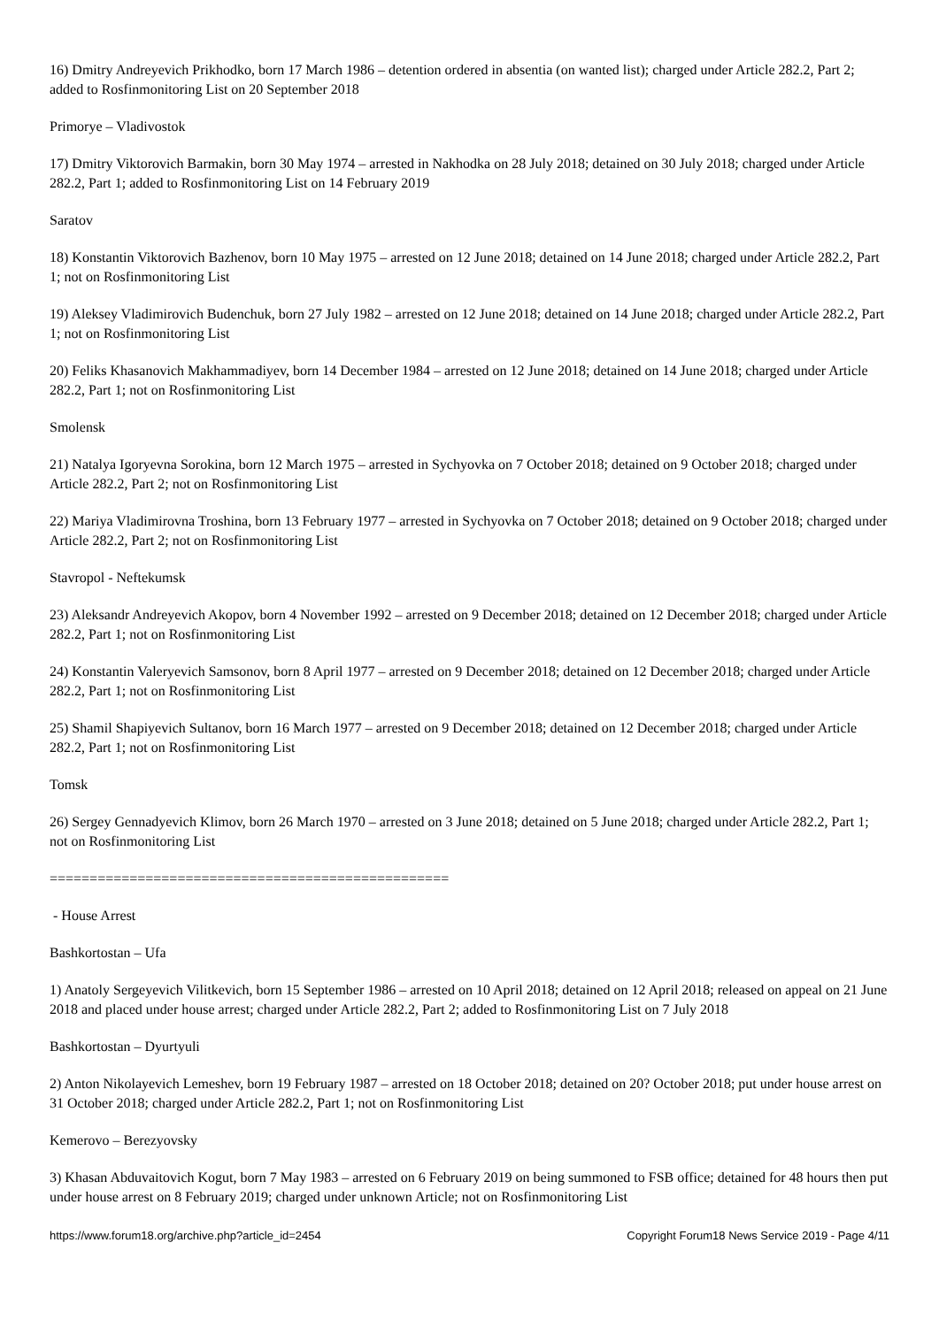16) Dmitry Andreyevich Prikhodko, born 17 March 1986 – detention ordered in absentia (on wanted list); charged under Article 282.2, Part 2; added to Rosfinmonitoring List on 20 September 2018
Primorye – Vladivostok
17) Dmitry Viktorovich Barmakin, born 30 May 1974 – arrested in Nakhodka on 28 July 2018; detained on 30 July 2018; charged under Article 282.2, Part 1; added to Rosfinmonitoring List on 14 February 2019
Saratov
18) Konstantin Viktorovich Bazhenov, born 10 May 1975 – arrested on 12 June 2018; detained on 14 June 2018; charged under Article 282.2, Part 1; not on Rosfinmonitoring List
19) Aleksey Vladimirovich Budenchuk, born 27 July 1982 – arrested on 12 June 2018; detained on 14 June 2018; charged under Article 282.2, Part 1; not on Rosfinmonitoring List
20) Feliks Khasanovich Makhammadiyev, born 14 December 1984 – arrested on 12 June 2018; detained on 14 June 2018; charged under Article 282.2, Part 1; not on Rosfinmonitoring List
Smolensk
21) Natalya Igoryevna Sorokina, born 12 March 1975 – arrested in Sychyovka on 7 October 2018; detained on 9 October 2018; charged under Article 282.2, Part 2; not on Rosfinmonitoring List
22) Mariya Vladimirovna Troshina, born 13 February 1977 – arrested in Sychyovka on 7 October 2018; detained on 9 October 2018; charged under Article 282.2, Part 2; not on Rosfinmonitoring List
Stavropol - Neftekumsk
23) Aleksandr Andreyevich Akopov, born 4 November 1992 – arrested on 9 December 2018; detained on 12 December 2018; charged under Article 282.2, Part 1; not on Rosfinmonitoring List
24) Konstantin Valeryevich Samsonov, born 8 April 1977 – arrested on 9 December 2018; detained on 12 December 2018; charged under Article 282.2, Part 1; not on Rosfinmonitoring List
25) Shamil Shapiyevich Sultanov, born 16 March 1977 – arrested on 9 December 2018; detained on 12 December 2018; charged under Article 282.2, Part 1; not on Rosfinmonitoring List
Tomsk
26) Sergey Gennadyevich Klimov, born 26 March 1970 – arrested on 3 June 2018; detained on 5 June 2018; charged under Article 282.2, Part 1; not on Rosfinmonitoring List
==================================================
- House Arrest
Bashkortostan – Ufa
1) Anatoly Sergeyevich Vilitkevich, born 15 September 1986 – arrested on 10 April 2018; detained on 12 April 2018; released on appeal on 21 June 2018 and placed under house arrest; charged under Article 282.2, Part 2; added to Rosfinmonitoring List on 7 July 2018
Bashkortostan – Dyurtyuli
2) Anton Nikolayevich Lemeshev, born 19 February 1987 – arrested on 18 October 2018; detained on 20? October 2018; put under house arrest on 31 October 2018; charged under Article 282.2, Part 1; not on Rosfinmonitoring List
Kemerovo – Berezyovsky
3) Khasan Abduvaitovich Kogut, born 7 May 1983 – arrested on 6 February 2019 on being summoned to FSB office; detained for 48 hours then put under house arrest on 8 February 2019; charged under unknown Article; not on Rosfinmonitoring List
https://www.forum18.org/archive.php?article_id=2454 Copyright Forum18 News Service 2019 - Page 4/11